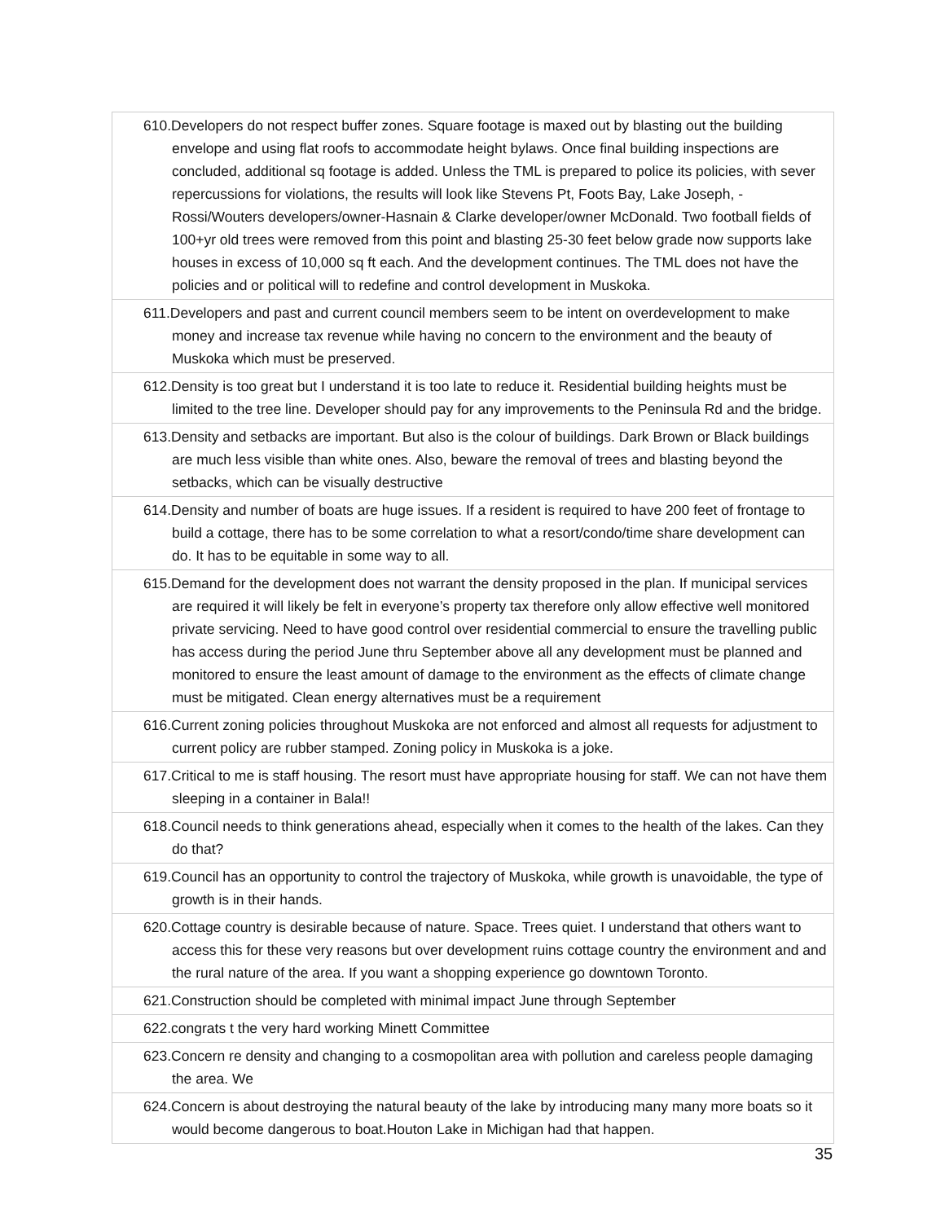| 610.Developers do not respect buffer zones. Square footage is maxed out by blasting out the building envelope and using flat roofs to accommodate height bylaws. Once final building inspections are concluded, additional sq footage is added. Unless the TML is prepared to police its policies, with sever repercussions for violations, the results will look like Stevens Pt, Foots Bay, Lake Joseph, - Rossi/Wouters developers/owner-Hasnain & Clarke developer/owner McDonald. Two football fields of 100+yr old trees were removed from this point and blasting 25-30 feet below grade now supports lake houses in excess of 10,000 sq ft each. And the development continues. The TML does not have the policies and or political will to redefine and control development in Muskoka. |
| 611.Developers and past and current council members seem to be intent on overdevelopment to make money and increase tax revenue while having no concern to the environment and the beauty of Muskoka which must be preserved. |
| 612.Density is too great but I understand it is too late to reduce it. Residential building heights must be limited to the tree line. Developer should pay for any improvements to the Peninsula Rd and the bridge. |
| 613.Density and setbacks are important. But also is the colour of buildings. Dark Brown or Black buildings are much less visible than white ones. Also, beware the removal of trees and blasting beyond the setbacks, which can be visually destructive |
| 614.Density and number of boats are huge issues. If a resident is required to have 200 feet of frontage to build a cottage, there has to be some correlation to what a resort/condo/time share development can do. It has to be equitable in some way to all. |
| 615.Demand for the development does not warrant the density proposed in the plan. If municipal services are required it will likely be felt in everyone’s property tax therefore only allow effective well monitored private servicing. Need to have good control over residential commercial to ensure the travelling public has access during the period June thru September above all any development must be planned and monitored to ensure the least amount of damage to the environment as the effects of climate change must be mitigated. Clean energy alternatives must be a requirement |
| 616.Current zoning policies throughout Muskoka are not enforced and almost all requests for adjustment to current policy are rubber stamped. Zoning policy in Muskoka is a joke. |
| 617.Critical to me is staff housing. The resort must have appropriate housing for staff. We can not have them sleeping in a container in Bala!! |
| 618.Council needs to think generations ahead, especially when it comes to the health of the lakes. Can they do that? |
| 619.Council has an opportunity to control the trajectory of Muskoka, while growth is unavoidable, the type of growth is in their hands. |
| 620.Cottage country is desirable because of nature. Space. Trees quiet. I understand that others want to access this for these very reasons but over development ruins cottage country the environment and and the rural nature of the area. If you want a shopping experience go downtown Toronto. |
| 621.Construction should be completed with minimal impact June through September |
| 622.congrats t the very hard working Minett Committee |
| 623.Concern re density and changing to a cosmopolitan area with pollution and careless people damaging the area. We |
| 624.Concern is about destroying the natural beauty of the lake by introducing many many more boats so it would become dangerous to boat.Houton Lake in Michigan had that happen. |
35